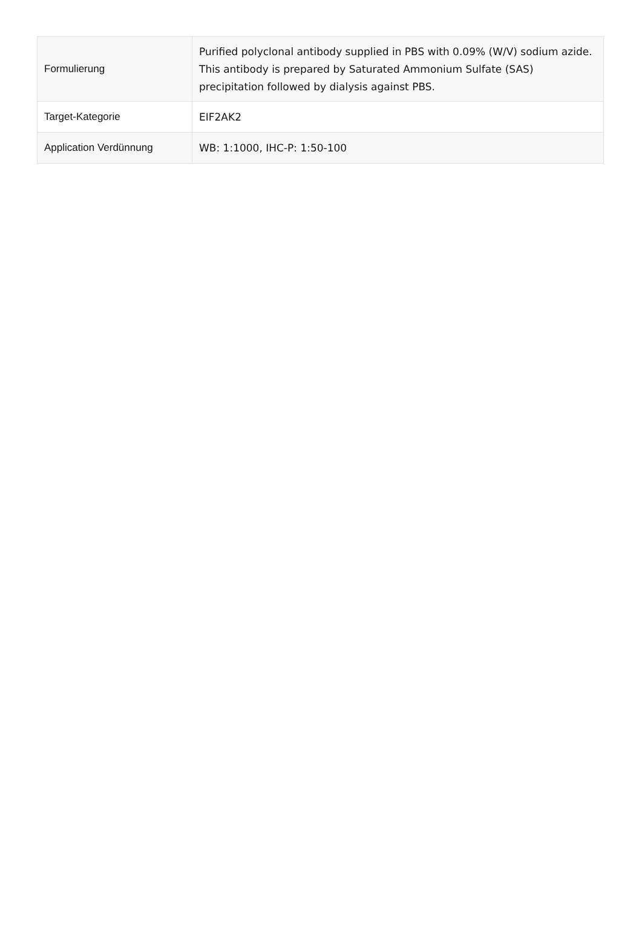| Formulierung | Purified polyclonal antibody supplied in PBS with 0.09% (W/V) sodium azide. This antibody is prepared by Saturated Ammonium Sulfate (SAS) precipitation followed by dialysis against PBS. |
| Target-Kategorie | EIF2AK2 |
| Application Verdünnung | WB: 1:1000, IHC-P: 1:50-100 |